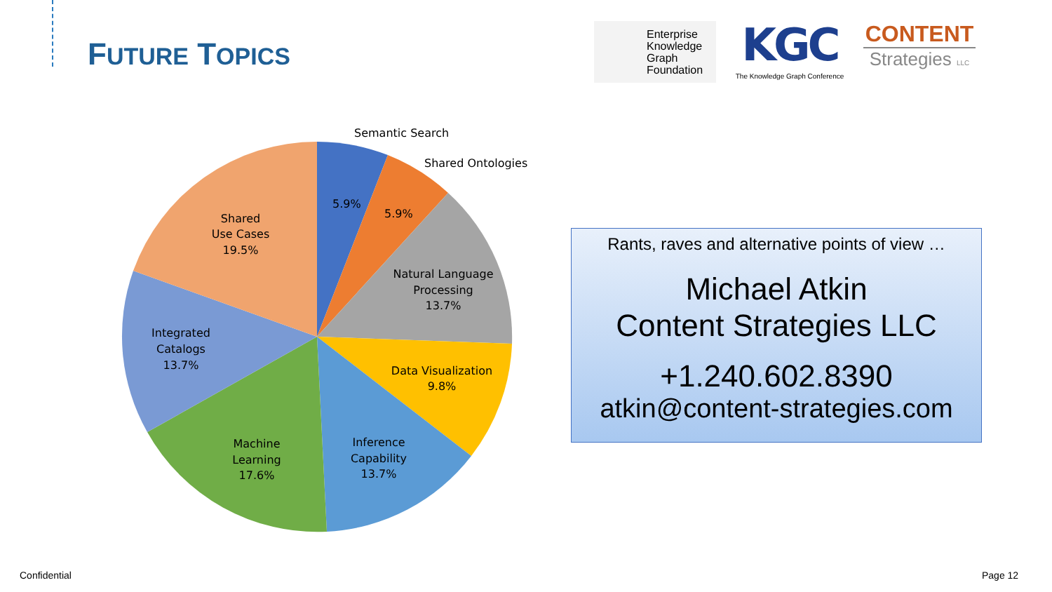FUTURE TOPICS
Enterprise
Knowledge
Graph
Foundation
KGC
The Knowledge Graph Conference
CONTENT
Strategies LLC
Semantic Search
Shared Ontologies
5.9%
5.9%
Natural Language
Processing
13.7%
Data Visualization
9.8%
Inference
Capability
13.7%
Machine
Learning
17.6%
Integrated
Catalogs
13.7%
Shared
Use Cases
19.5%
Rants, raves and alternative points of view …
Michael Atkin
Content Strategies LLC
+1.240.602.8390
atkin@content-strategies.com
Confidential Page 12